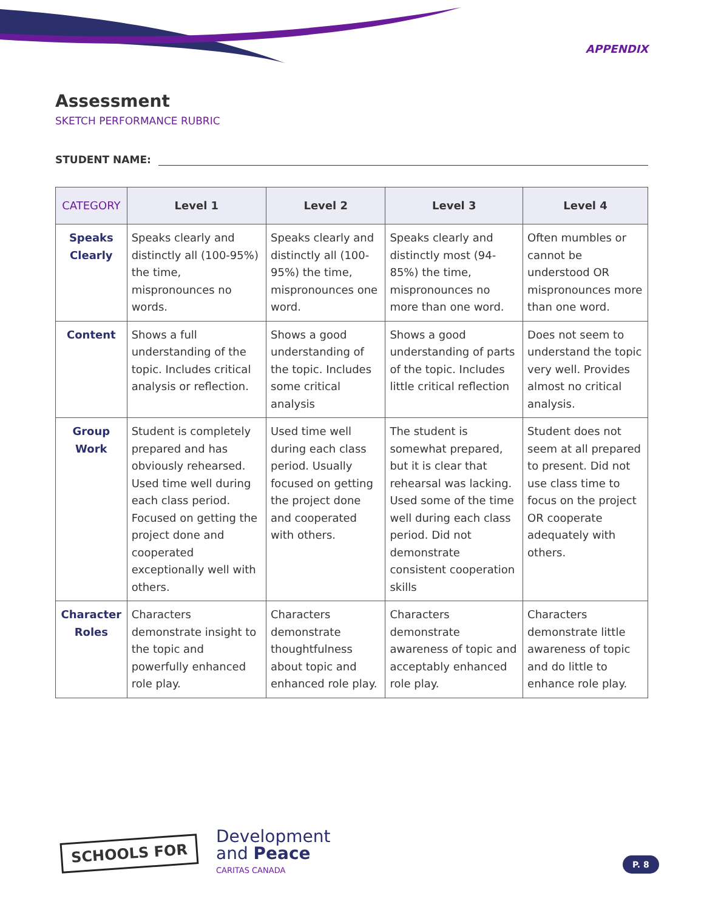APPENDIX
Assessment
SKETCH PERFORMANCE RUBRIC
STUDENT NAME:
| CATEGORY | Level 1 | Level 2 | Level 3 | Level 4 |
| --- | --- | --- | --- | --- |
| Speaks Clearly | Speaks clearly and distinctly all (100-95%) the time, mispronounces no words. | Speaks clearly and distinctly all (100-95%) the time, mispronounces one word. | Speaks clearly and distinctly most (94-85%) the time, mispronounces no more than one word. | Often mumbles or cannot be understood OR mispronounces more than one word. |
| Content | Shows a full understanding of the topic. Includes critical analysis or reflection. | Shows a good understanding of the topic. Includes some critical analysis | Shows a good understanding of parts of the topic. Includes little critical reflection | Does not seem to understand the topic very well. Provides almost no critical analysis. |
| Group Work | Student is completely prepared and has obviously rehearsed. Used time well during each class period. Focused on getting the project done and cooperated exceptionally well with others. | Used time well during each class period. Usually focused on getting the project done and cooperated with others. | The student is somewhat prepared, but it is clear that rehearsal was lacking. Used some of the time well during each class period. Did not demonstrate consistent cooperation skills | Student does not seem at all prepared to present. Did not use class time to focus on the project OR cooperate adequately with others. |
| Character Roles | Characters demonstrate insight to the topic and powerfully enhanced role play. | Characters demonstrate thoughtfulness about topic and enhanced role play. | Characters demonstrate awareness of topic and acceptably enhanced role play. | Characters demonstrate little awareness of topic and do little to enhance role play. |
SCHOOLS FOR
Development
and Peace
CARITAS CANADA
P. 8